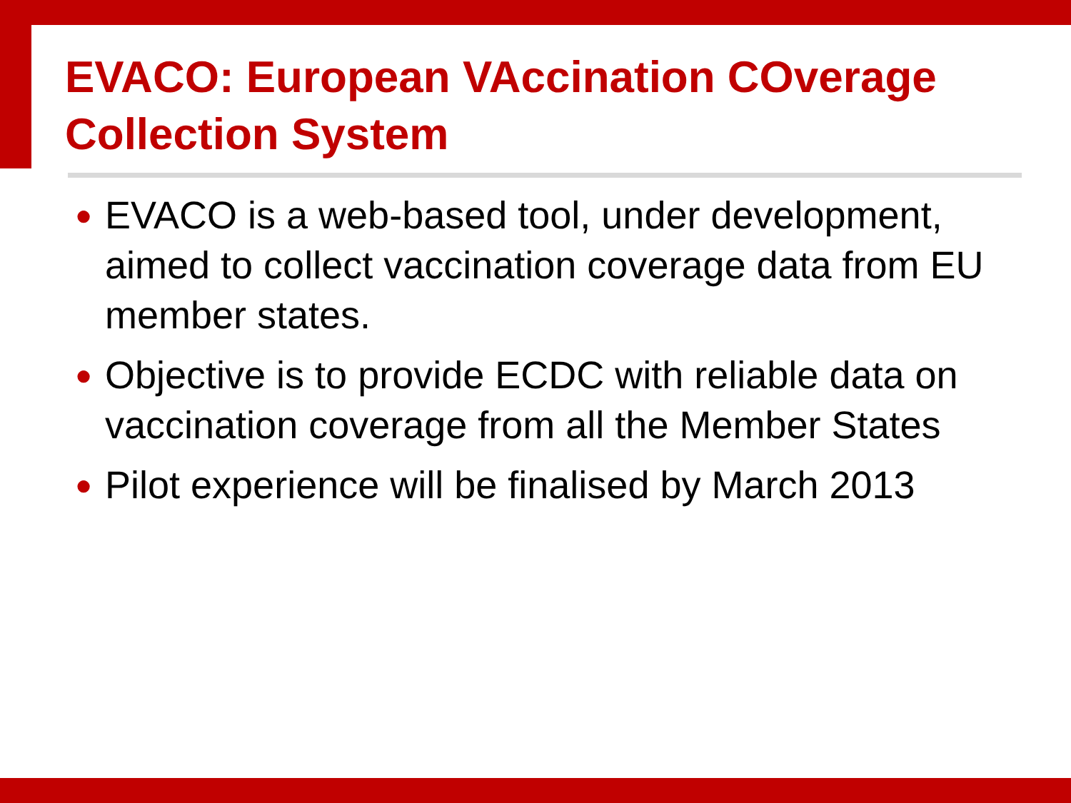EVACO: European VAccination COverage Collection System
● EVACO is a web-based tool, under development, aimed to collect vaccination coverage data from EU member states.
● Objective is to provide ECDC with reliable data on vaccination coverage from all the Member States
● Pilot experience will be finalised by March 2013